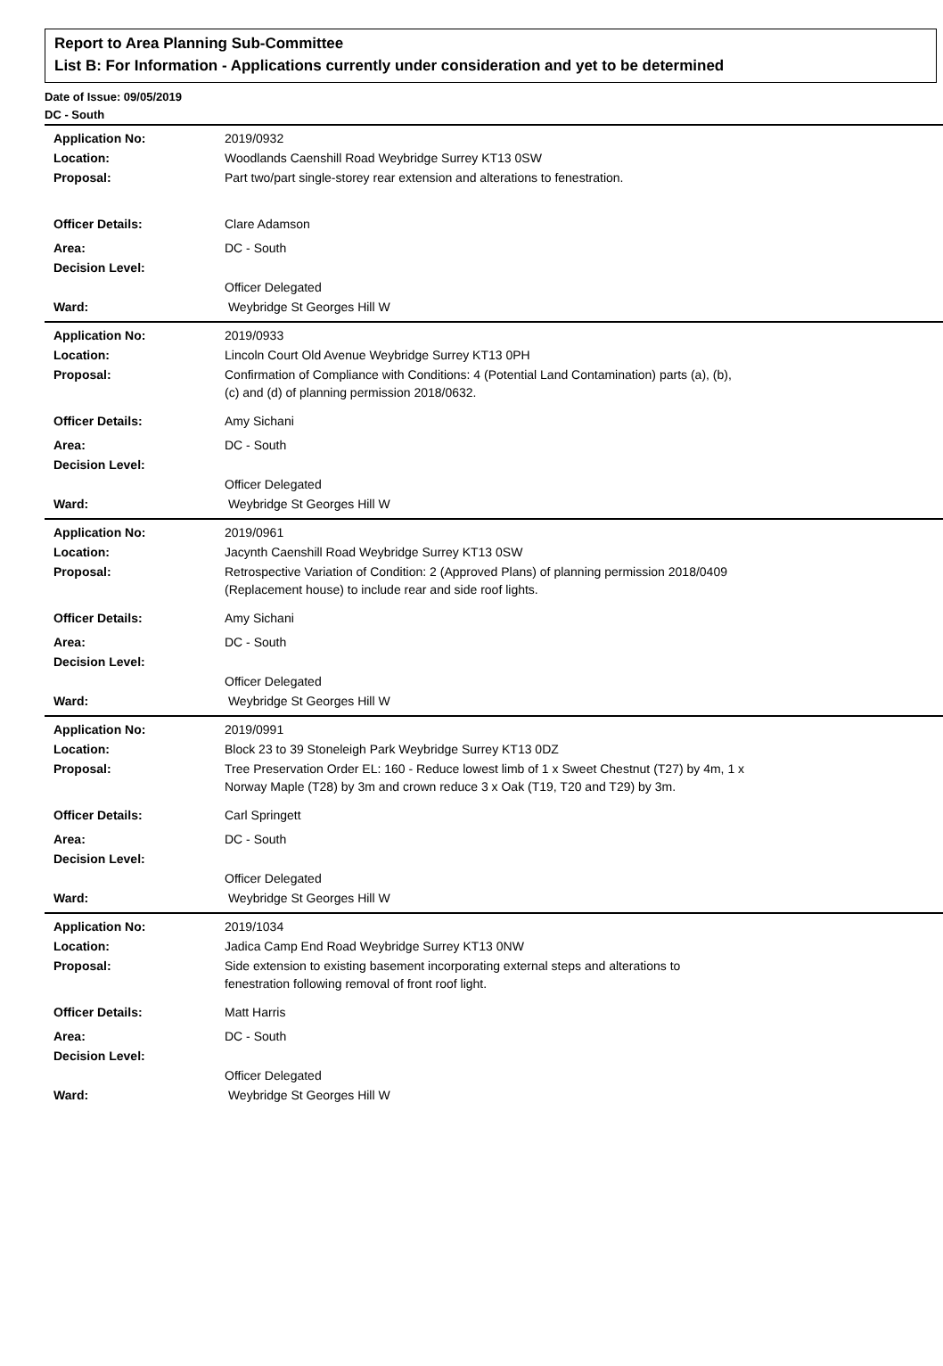Report to Area Planning Sub-Committee
List B: For Information - Applications currently under consideration and yet to be determined
Date of Issue: 09/05/2019
DC - South
| Application No: | 2019/0932 |
| Location: | Woodlands Caenshill Road Weybridge Surrey KT13 0SW |
| Proposal: | Part two/part single-storey rear extension and alterations to fenestration. |
| Officer Details: | Clare Adamson |
| Area: | DC - South |
| Decision Level: | |
| | Officer Delegated |
| Ward: | Weybridge St Georges Hill W |
| Application No: | 2019/0933 |
| Location: | Lincoln Court Old Avenue Weybridge Surrey KT13 0PH |
| Proposal: | Confirmation of Compliance with Conditions: 4 (Potential Land Contamination) parts (a), (b), (c) and (d) of planning permission 2018/0632. |
| Officer Details: | Amy Sichani |
| Area: | DC - South |
| Decision Level: | |
| | Officer Delegated |
| Ward: | Weybridge St Georges Hill W |
| Application No: | 2019/0961 |
| Location: | Jacynth Caenshill Road Weybridge Surrey KT13 0SW |
| Proposal: | Retrospective Variation of Condition: 2 (Approved Plans) of planning permission 2018/0409 (Replacement house) to include rear and side roof lights. |
| Officer Details: | Amy Sichani |
| Area: | DC - South |
| Decision Level: | |
| | Officer Delegated |
| Ward: | Weybridge St Georges Hill W |
| Application No: | 2019/0991 |
| Location: | Block 23 to 39 Stoneleigh Park Weybridge Surrey KT13 0DZ |
| Proposal: | Tree Preservation Order EL: 160 - Reduce lowest limb of 1 x Sweet Chestnut (T27) by 4m, 1 x Norway Maple (T28) by 3m and crown reduce 3 x Oak (T19, T20 and T29) by 3m. |
| Officer Details: | Carl Springett |
| Area: | DC - South |
| Decision Level: | |
| | Officer Delegated |
| Ward: | Weybridge St Georges Hill W |
| Application No: | 2019/1034 |
| Location: | Jadica Camp End Road Weybridge Surrey KT13 0NW |
| Proposal: | Side extension to existing basement incorporating external steps and alterations to fenestration following removal of front roof light. |
| Officer Details: | Matt Harris |
| Area: | DC - South |
| Decision Level: | |
| | Officer Delegated |
| Ward: | Weybridge St Georges Hill W |